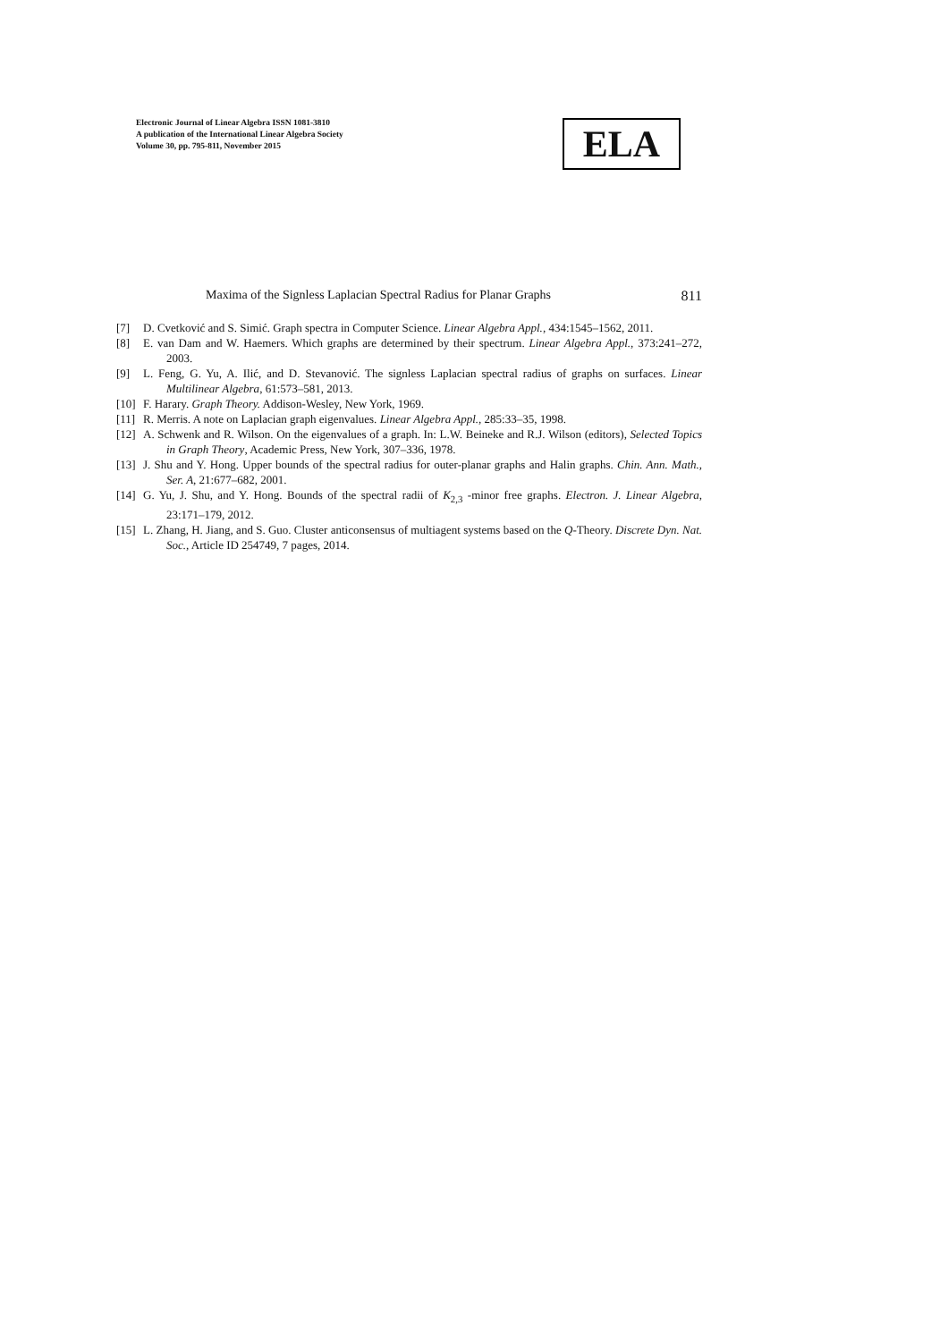Electronic Journal of Linear Algebra ISSN 1081-3810
A publication of the International Linear Algebra Society
Volume 30, pp. 795-811, November 2015
ELA
Maxima of the Signless Laplacian Spectral Radius for Planar Graphs 811
[7] D. Cvetković and S. Simić. Graph spectra in Computer Science. Linear Algebra Appl., 434:1545–1562, 2011.
[8] E. van Dam and W. Haemers. Which graphs are determined by their spectrum. Linear Algebra Appl., 373:241–272, 2003.
[9] L. Feng, G. Yu, A. Ilić, and D. Stevanović. The signless Laplacian spectral radius of graphs on surfaces. Linear Multilinear Algebra, 61:573–581, 2013.
[10] F. Harary. Graph Theory. Addison-Wesley, New York, 1969.
[11] R. Merris. A note on Laplacian graph eigenvalues. Linear Algebra Appl., 285:33–35, 1998.
[12] A. Schwenk and R. Wilson. On the eigenvalues of a graph. In: L.W. Beineke and R.J. Wilson (editors), Selected Topics in Graph Theory, Academic Press, New York, 307–336, 1978.
[13] J. Shu and Y. Hong. Upper bounds of the spectral radius for outer-planar graphs and Halin graphs. Chin. Ann. Math., Ser. A, 21:677–682, 2001.
[14] G. Yu, J. Shu, and Y. Hong. Bounds of the spectral radii of K<sub>2,3</sub> -minor free graphs. Electron. J. Linear Algebra, 23:171–179, 2012.
[15] L. Zhang, H. Jiang, and S. Guo. Cluster anticonsensus of multiagent systems based on the Q-Theory. Discrete Dyn. Nat. Soc., Article ID 254749, 7 pages, 2014.